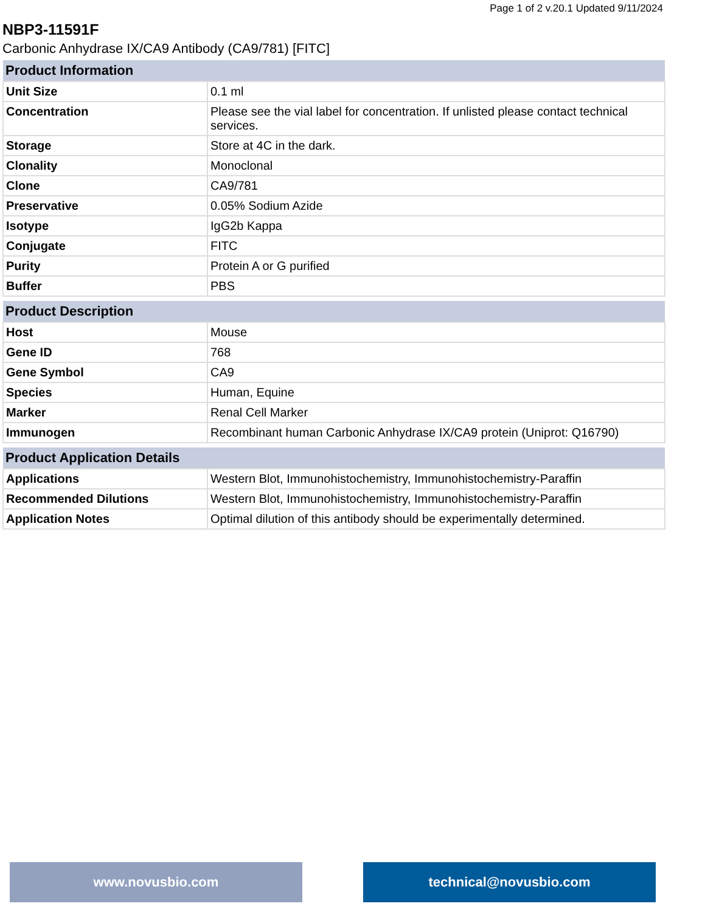Page 1 of 2 v.20.1 Updated 9/11/2024
NBP3-11591F
Carbonic Anhydrase IX/CA9 Antibody (CA9/781) [FITC]
| Product Information | |
| --- | --- |
| Unit Size | 0.1 ml |
| Concentration | Please see the vial label for concentration. If unlisted please contact technical services. |
| Storage | Store at 4C in the dark. |
| Clonality | Monoclonal |
| Clone | CA9/781 |
| Preservative | 0.05% Sodium Azide |
| Isotype | IgG2b Kappa |
| Conjugate | FITC |
| Purity | Protein A or G purified |
| Buffer | PBS |
| Product Description | |
| --- | --- |
| Host | Mouse |
| Gene ID | 768 |
| Gene Symbol | CA9 |
| Species | Human, Equine |
| Marker | Renal Cell Marker |
| Immunogen | Recombinant human Carbonic Anhydrase IX/CA9 protein (Uniprot: Q16790) |
| Product Application Details | |
| --- | --- |
| Applications | Western Blot, Immunohistochemistry, Immunohistochemistry-Paraffin |
| Recommended Dilutions | Western Blot, Immunohistochemistry, Immunohistochemistry-Paraffin |
| Application Notes | Optimal dilution of this antibody should be experimentally determined. |
www.novusbio.com technical@novusbio.com